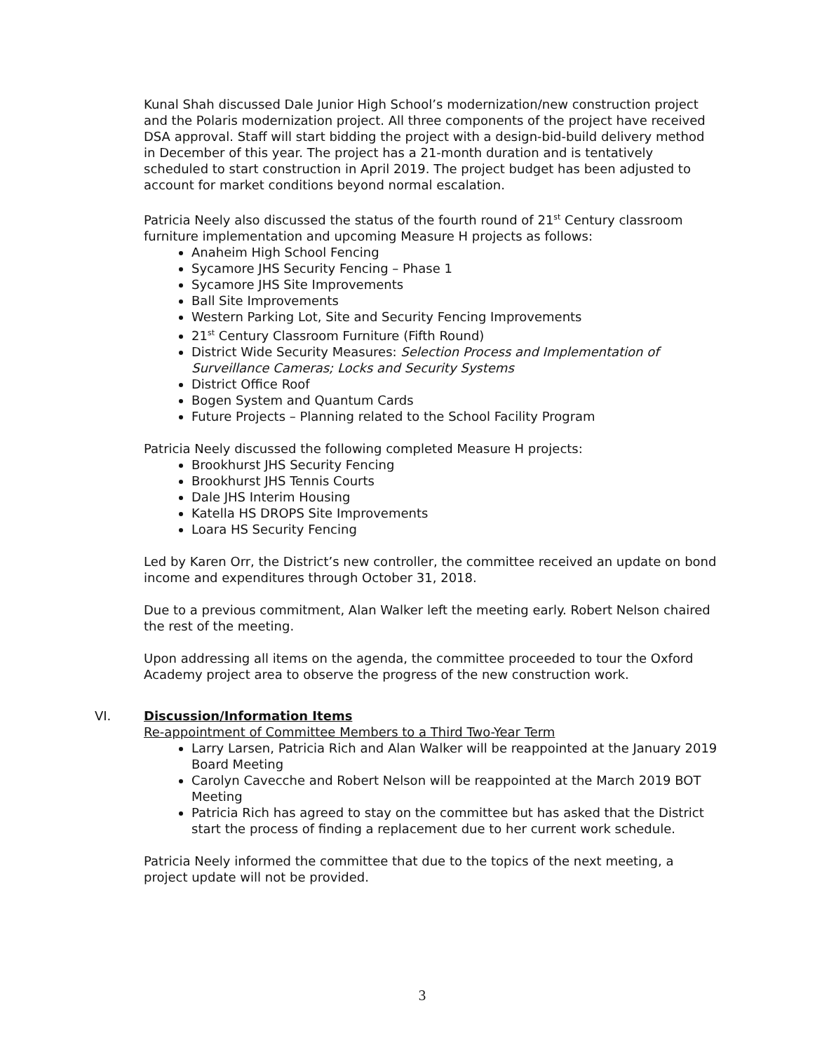Kunal Shah discussed Dale Junior High School’s modernization/new construction project and the Polaris modernization project. All three components of the project have received DSA approval. Staff will start bidding the project with a design-bid-build delivery method in December of this year. The project has a 21-month duration and is tentatively scheduled to start construction in April 2019. The project budget has been adjusted to account for market conditions beyond normal escalation.
Patricia Neely also discussed the status of the fourth round of 21<sup>st</sup> Century classroom furniture implementation and upcoming Measure H projects as follows:
Anaheim High School Fencing
Sycamore JHS Security Fencing – Phase 1
Sycamore JHS Site Improvements
Ball Site Improvements
Western Parking Lot, Site and Security Fencing Improvements
21<sup>st</sup> Century Classroom Furniture (Fifth Round)
District Wide Security Measures: Selection Process and Implementation of Surveillance Cameras; Locks and Security Systems
District Office Roof
Bogen System and Quantum Cards
Future Projects – Planning related to the School Facility Program
Patricia Neely discussed the following completed Measure H projects:
Brookhurst JHS Security Fencing
Brookhurst JHS Tennis Courts
Dale JHS Interim Housing
Katella HS DROPS Site Improvements
Loara HS Security Fencing
Led by Karen Orr, the District’s new controller, the committee received an update on bond income and expenditures through October 31, 2018.
Due to a previous commitment, Alan Walker left the meeting early. Robert Nelson chaired the rest of the meeting.
Upon addressing all items on the agenda, the committee proceeded to tour the Oxford Academy project area to observe the progress of the new construction work.
VI. Discussion/Information Items
Re-appointment of Committee Members to a Third Two-Year Term
Larry Larsen, Patricia Rich and Alan Walker will be reappointed at the January 2019 Board Meeting
Carolyn Cavecche and Robert Nelson will be reappointed at the March 2019 BOT Meeting
Patricia Rich has agreed to stay on the committee but has asked that the District start the process of finding a replacement due to her current work schedule.
Patricia Neely informed the committee that due to the topics of the next meeting, a project update will not be provided.
3